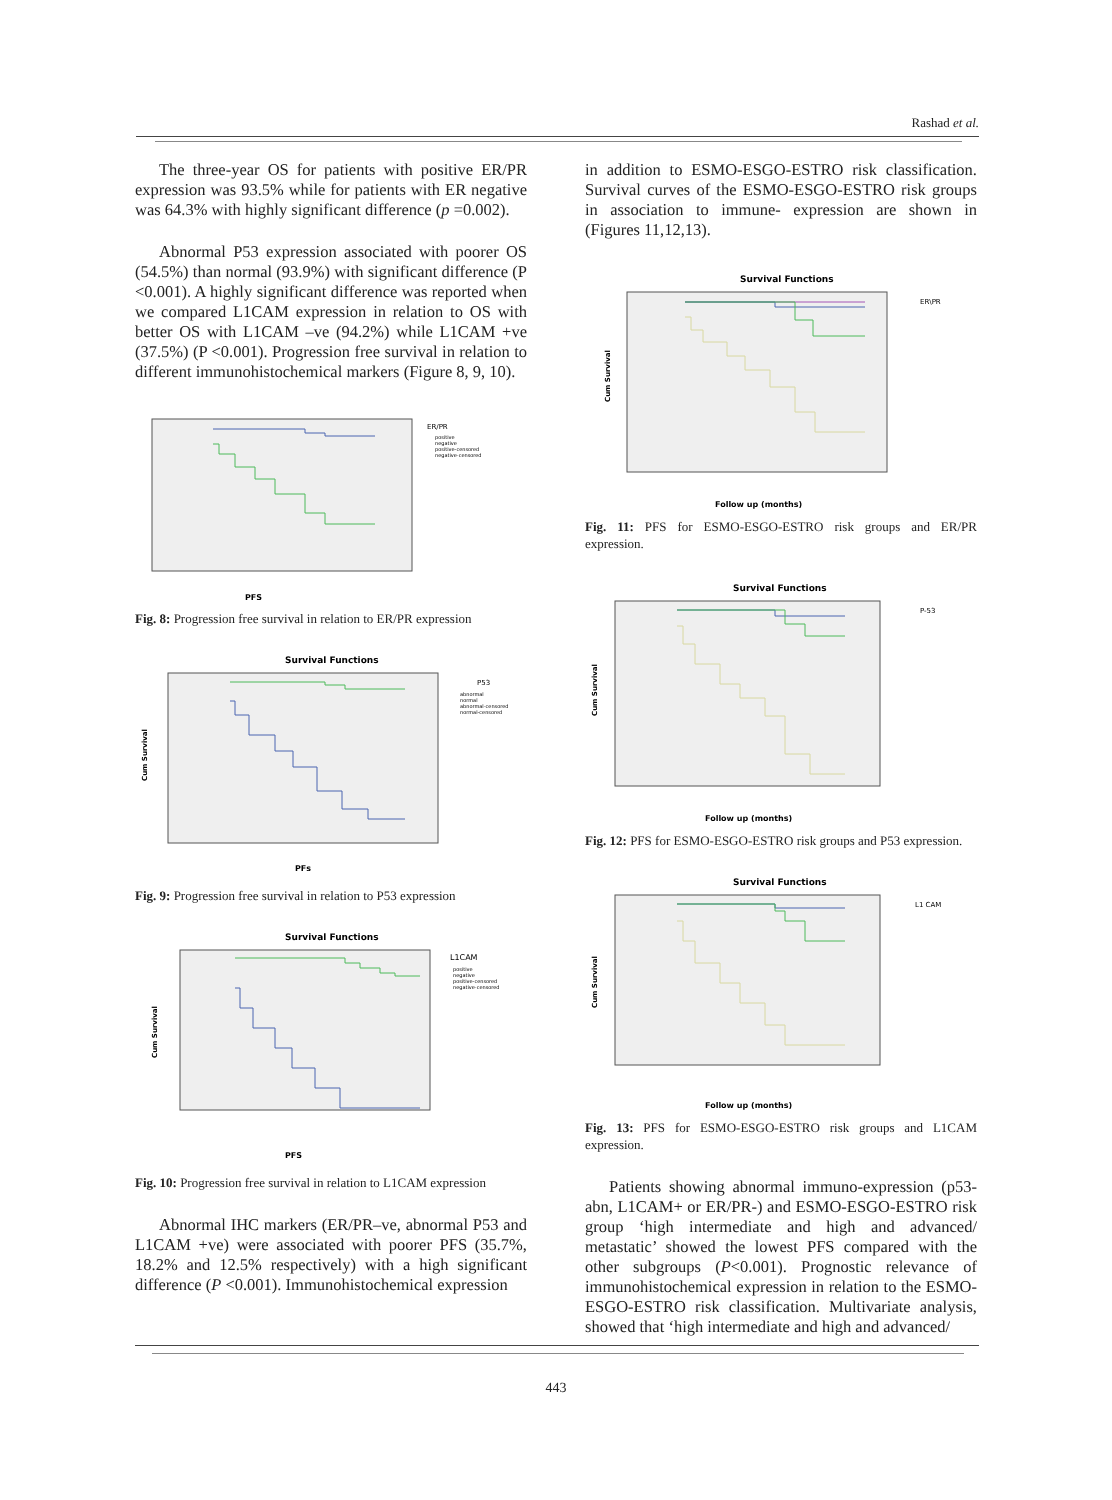Rashad et al.
The three-year OS for patients with positive ER/PR expression was 93.5% while for patients with ER negative was 64.3% with highly significant difference (p =0.002).
Abnormal P53 expression associated with poorer OS (54.5%) than normal (93.9%) with significant difference (P <0.001). A highly significant difference was reported when we compared L1CAM expression in relation to OS with better OS with L1CAM –ve (94.2%) while L1CAM +ve (37.5%) (P <0.001). Progression free survival in relation to different immunohistochemical markers (Figure 8, 9, 10).
ER/PR
positive
negative
positive-censored
negative-censored
PFS
Fig. 8: Progression free survival in relation to ER/PR expression
Survival Functions
P53
abnormal
normal
abnormal-censored
normal-censored
Cum Survival
PFs
Fig. 9: Progression free survival in relation to P53 expression
Survival Functions
L1CAM
positive
negative
positive-censored
negative-censored
Cum Survival
PFS
Fig. 10: Progression free survival in relation to L1CAM expression
Abnormal IHC markers (ER/PR–ve, abnormal P53 and L1CAM +ve) were associated with poorer PFS (35.7%, 18.2% and 12.5% respectively) with a high significant difference (P <0.001). Immunohistochemical expression
in addition to ESMO-ESGO-ESTRO risk classification. Survival curves of the ESMO-ESGO-ESTRO risk groups in association to immune- expression are shown in (Figures 11,12,13).
Survival Functions
ER\PR
Cum Survival
Follow up (months)
Fig. 11: PFS for ESMO-ESGO-ESTRO risk groups and ER/PR expression.
Survival Functions
P-53
Cum Survival
Follow up (months)
Fig. 12: PFS for ESMO-ESGO-ESTRO risk groups and P53 expression.
Survival Functions
L1 CAM
Cum Survival
Follow up (months)
Fig. 13: PFS for ESMO-ESGO-ESTRO risk groups and L1CAM expression.
Patients showing abnormal immuno-expression (p53-abn, L1CAM+ or ER/PR-) and ESMO-ESGO-ESTRO risk group ‘high intermediate and high and advanced/ metastatic’ showed the lowest PFS compared with the other subgroups (P<0.001). Prognostic relevance of immunohistochemical expression in relation to the ESMO-ESGO-ESTRO risk classification. Multivariate analysis, showed that ‘high intermediate and high and advanced/
443